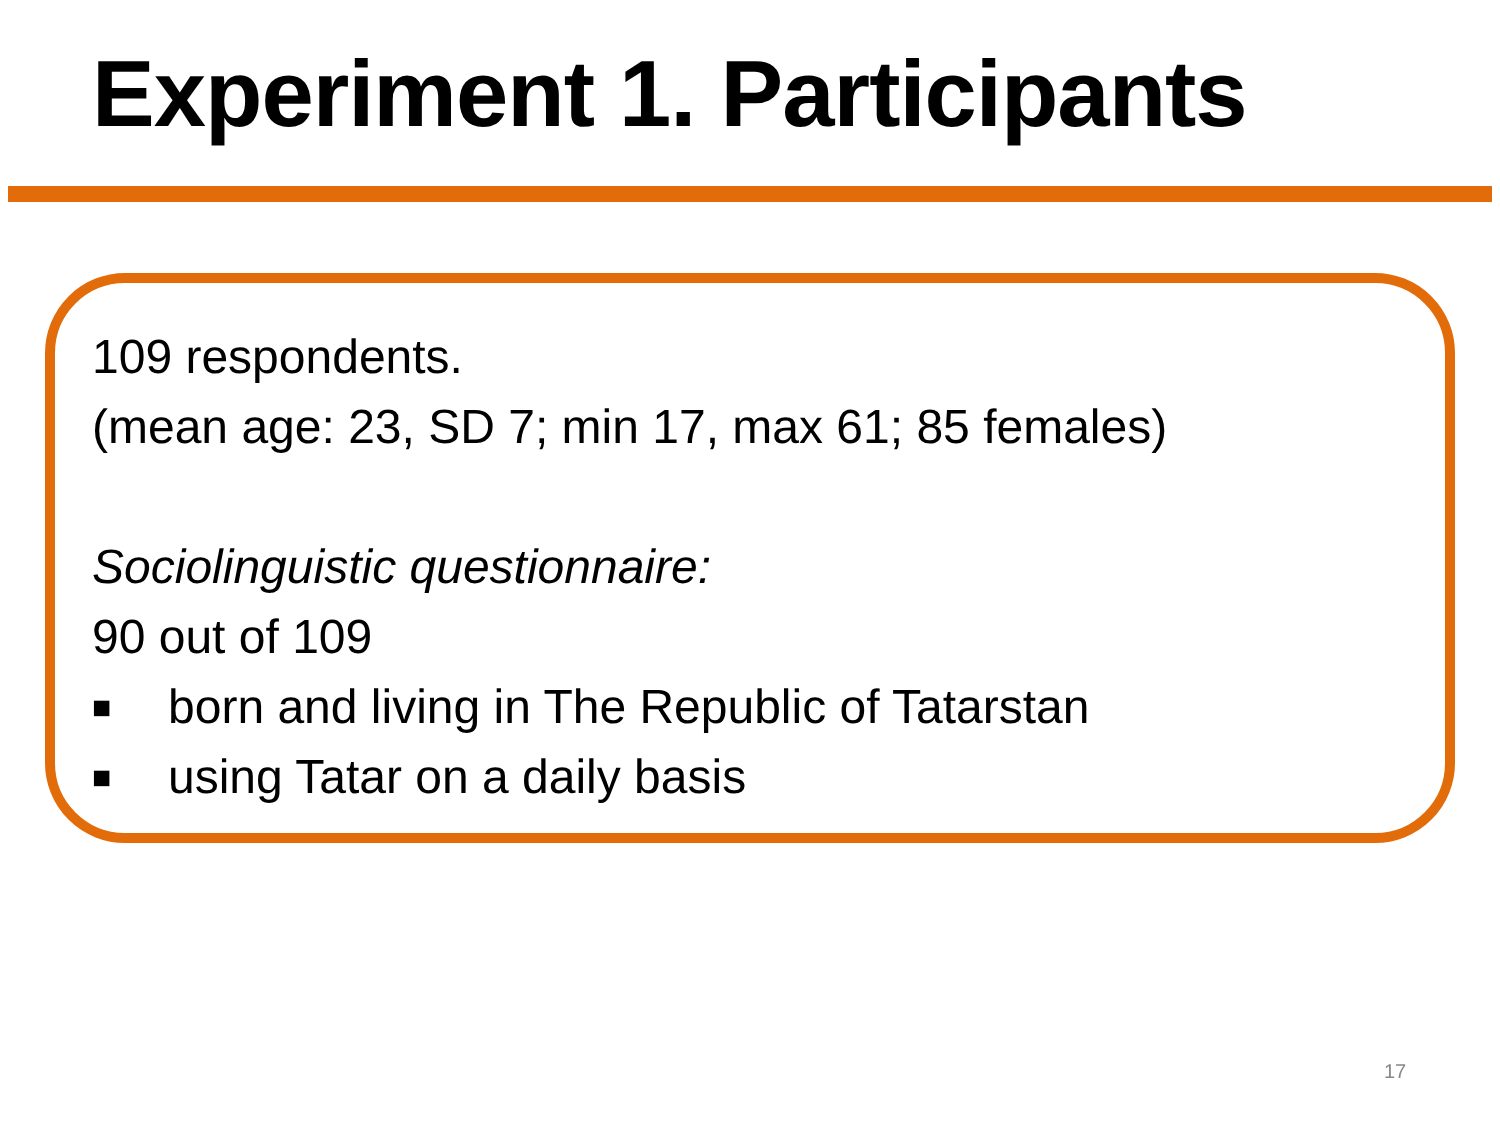Experiment 1. Participants
109 respondents.
(mean age: 23, SD 7; min 17, max 61; 85 females)
Sociolinguistic questionnaire:
90 out of 109
■ born and living in The Republic of Tatarstan
■ using Tatar on a daily basis
17